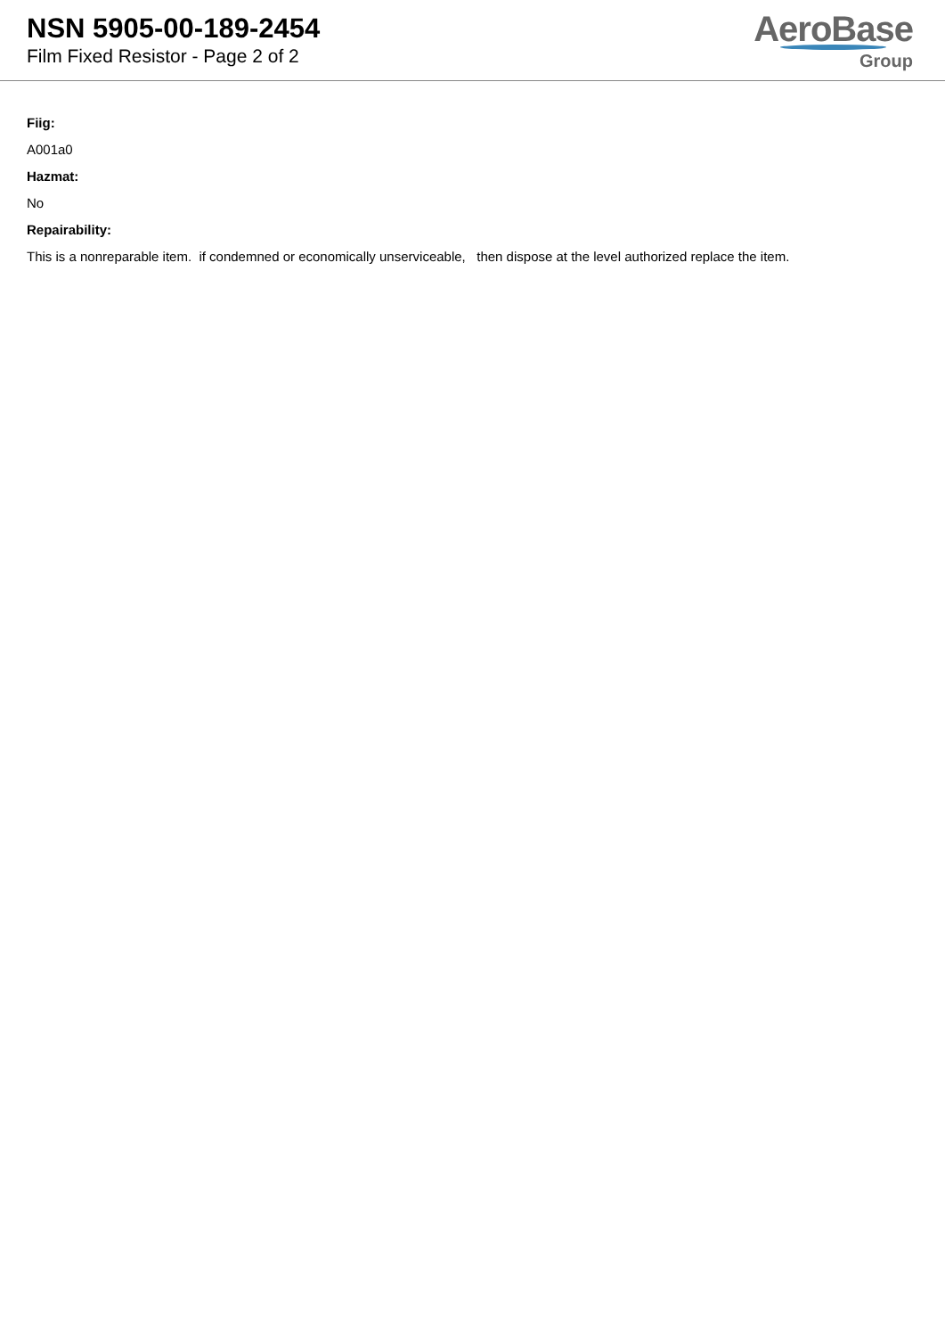NSN 5905-00-189-2454
Film Fixed Resistor - Page 2 of 2
AeroBase
Group
Fiig:
A001a0
Hazmat:
No
Repairability:
This is a nonreparable item. if condemned or economically unserviceable, then dispose at the level authorized replace the item.